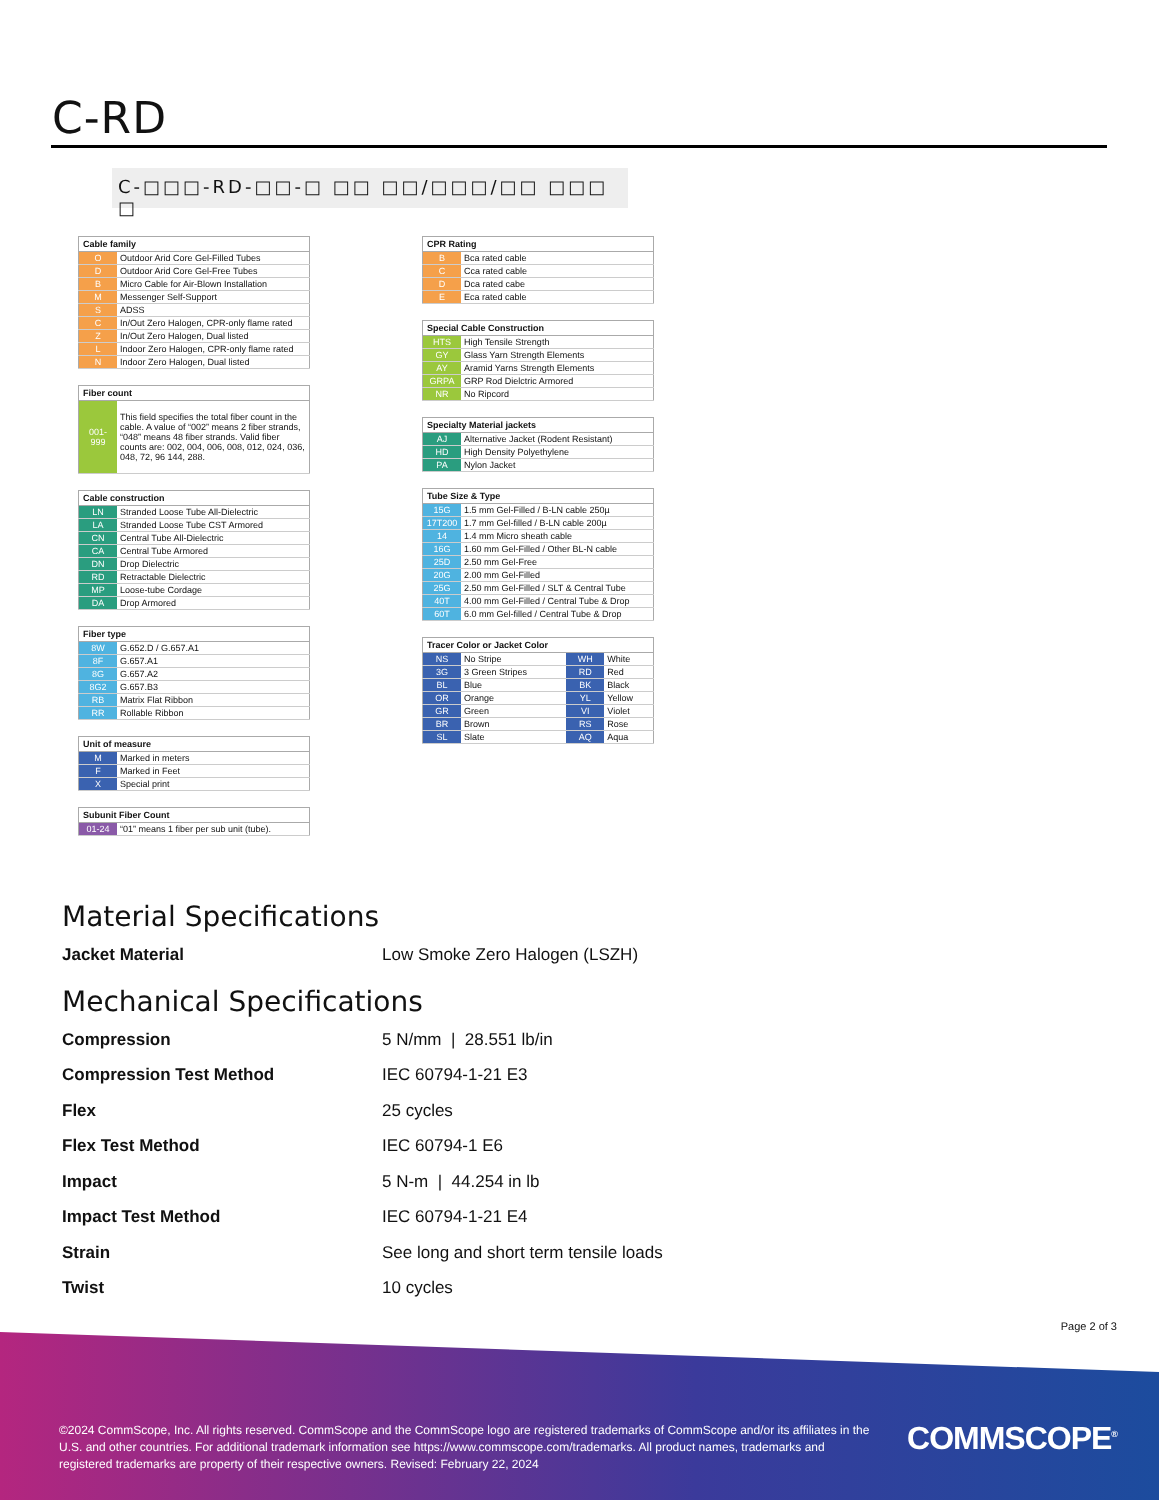C-RD
C-□□□-RD-□□-□ □□ □□/□□□/□□ □□□ □
| Cable family | |
| --- | --- |
| O | Outdoor Arid Core Gel-Filled Tubes |
| D | Outdoor Arid Core Gel-Free Tubes |
| B | Micro Cable for Air-Blown Installation |
| M | Messenger Self-Support |
| S | ADSS |
| C | In/Out Zero Halogen, CPR-only flame rated |
| Z | In/Out Zero Halogen, Dual listed |
| L | Indoor Zero Halogen, CPR-only flame rated |
| N | Indoor Zero Halogen, Dual listed |
| Fiber count | |
| --- | --- |
| 001-999 | This field specifies the total fiber count in the cable. A value of “002” means 2 fiber strands, “048” means 48 fiber strands. Valid fiber counts are: 002, 004, 006, 008, 012, 024, 036, 048, 72, 96 144, 288. |
| Cable construction | |
| --- | --- |
| LN | Stranded Loose Tube All-Dielectric |
| LA | Stranded Loose Tube CST Armored |
| CN | Central Tube All-Dielectric |
| CA | Central Tube Armored |
| DN | Drop Dielectric |
| RD | Retractable Dielectric |
| MP | Loose-tube Cordage |
| DA | Drop Armored |
| Fiber type | |
| --- | --- |
| 8W | G.652.D / G.657.A1 |
| 8F | G.657.A1 |
| 8G | G.657.A2 |
| 8G2 | G.657.B3 |
| RB | Matrix Flat Ribbon |
| RR | Rollable Ribbon |
| Unit of measure | |
| --- | --- |
| M | Marked in meters |
| F | Marked in Feet |
| X | Special print |
| Subunit Fiber Count | |
| --- | --- |
| 01-24 | “01” means 1 fiber per sub unit (tube). |
| CPR Rating | |
| --- | --- |
| B | Bca rated cable |
| C | Cca rated cable |
| D | Dca rated cabe |
| E | Eca rated cable |
| Special Cable Construction | |
| --- | --- |
| HTS | High Tensile Strength |
| GY | Glass Yarn Strength Elements |
| AY | Aramid Yarns Strength Elements |
| GRPA | GRP Rod Dielctric Armored |
| NR | No Ripcord |
| Specialty Material jackets | |
| --- | --- |
| AJ | Alternative Jacket (Rodent Resistant) |
| HD | High Density Polyethylene |
| PA | Nylon Jacket |
| Tube Size & Type | |
| --- | --- |
| 15G | 1.5 mm Gel-Filled / B-LN cable 250µ |
| 17T200 | 1.7 mm Gel-filled / B-LN cable 200µ |
| 14 | 1.4 mm Micro sheath cable |
| 16G | 1.60 mm Gel-Filled / Other BL-N cable |
| 25D | 2.50 mm Gel-Free |
| 20G | 2.00 mm Gel-Filled |
| 25G | 2.50 mm Gel-Filled / SLT & Central Tube |
| 40T | 4.00 mm Gel-Filled / Central Tube & Drop |
| 60T | 6.0 mm Gel-filled / Central Tube & Drop |
| Tracer Color or Jacket Color | | | |
| --- | --- | --- | --- |
| NS | No Stripe | WH | White |
| 3G | 3 Green Stripes | RD | Red |
| BL | Blue | BK | Black |
| OR | Orange | YL | Yellow |
| GR | Green | VI | Violet |
| BR | Brown | RS | Rose |
| SL | Slate | AQ | Aqua |
Material Specifications
Jacket Material Low Smoke Zero Halogen (LSZH)
Mechanical Specifications
Compression 5 N/mm | 28.551 lb/in
Compression Test Method IEC 60794-1-21 E3
Flex 25 cycles
Flex Test Method IEC 60794-1 E6
Impact 5 N-m | 44.254 in lb
Impact Test Method IEC 60794-1-21 E4
Strain See long and short term tensile loads
Twist 10 cycles
Page 2 of 3
©2024 CommScope, Inc. All rights reserved. CommScope and the CommScope logo are registered trademarks of CommScope and/or its affiliates in the U.S. and other countries. For additional trademark information see https://www.commscope.com/trademarks. All product names, trademarks and registered trademarks are property of their respective owners. Revised: February 22, 2024
COMMSCOPE<sup>®</sup>